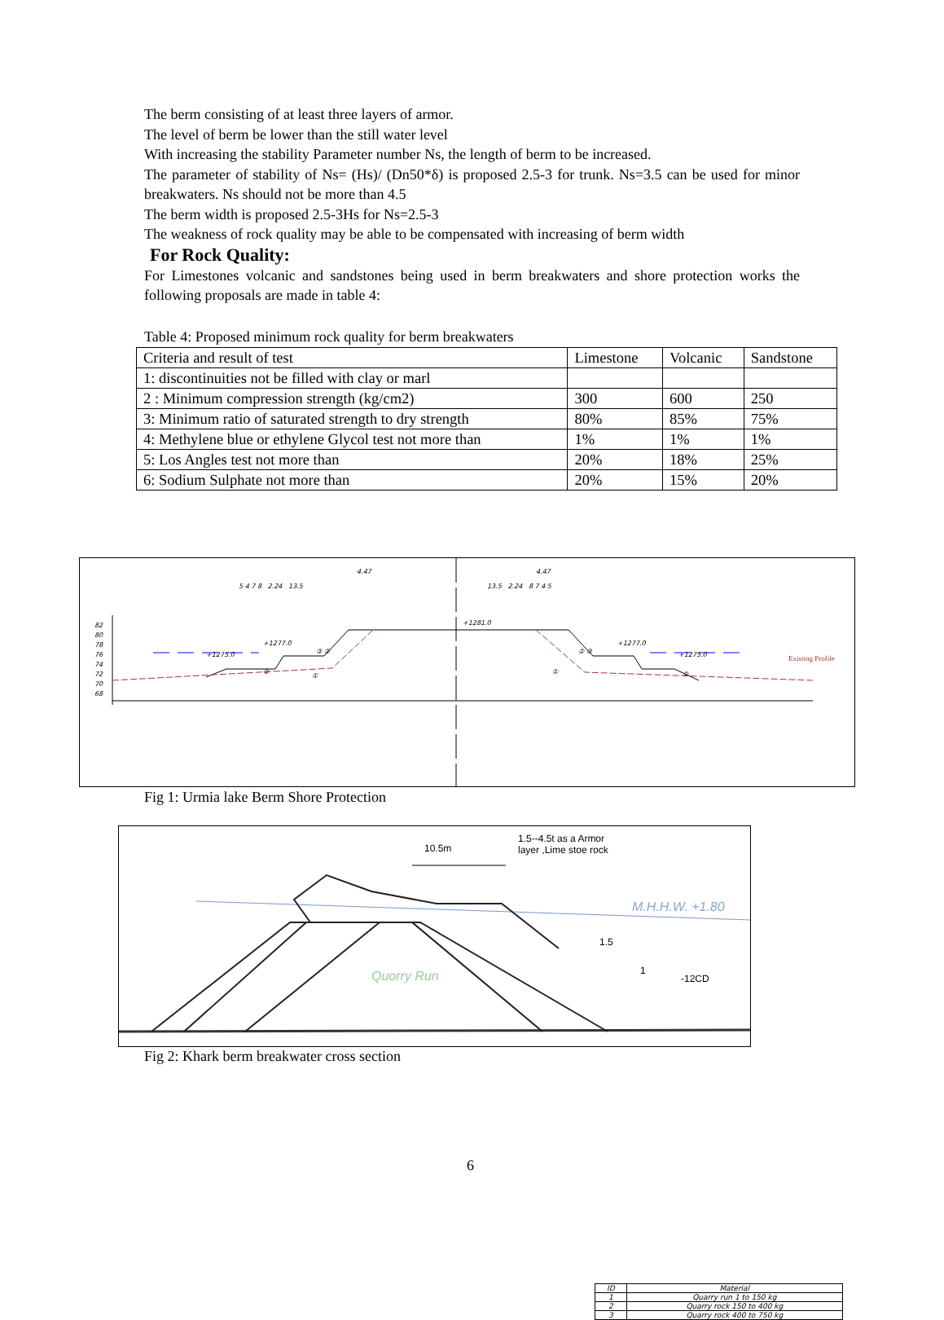The berm consisting of at least three layers of armor.
The level of berm be lower than the still water level
With increasing the stability Parameter number Ns, the length of berm to be increased.
The parameter of stability of Ns= (Hs)/ (Dn50*δ) is proposed 2.5-3 for trunk. Ns=3.5 can be used for minor breakwaters. Ns should not be more than 4.5
The berm width is proposed 2.5-3Hs for Ns=2.5-3
The weakness of rock quality may be able to be compensated with increasing of berm width
For Rock Quality:
For Limestones volcanic and sandstones being used in berm breakwaters and shore protection works the following proposals are made in table 4:
Table 4: Proposed minimum rock quality for berm breakwaters
| Criteria and result of test | Limestone | Volcanic | Sandstone |
| 1: discontinuities not be filled with clay or marl | | | |
| 2 : Minimum compression strength (kg/cm2) | 300 | 600 | 250 |
| 3: Minimum ratio of saturated strength to dry strength | 80% | 85% | 75% |
| 4: Methylene blue or ethylene Glycol test not more than | 1% | 1% | 1% |
| 5: Los Angles test not more than | 20% | 18% | 25% |
| 6: Sodium Sulphate not more than | 20% | 15% | 20% |
82
80
78
76
74
72
70
68
4.47 4.47
5 4 7 8 2.24 13.5 13.5 2.24 8 7 4 5
+1281.0
+1277.0 +1277.0
+1275.0 +1275.0
②
③ ②
①
② ③
① ②
Existing Profile
| ID | Material |
| 1 | Quarry run 1 to 150 kg |
| 2 | Quarry rock 150 to 400 kg |
| 3 | Quarry rock 400 to 750 kg |
Fig 1: Urmia lake Berm Shore Protection
10.5m
1.5--4.5t as a Armor
layer ,Lime stoe rock
M.H.H.W. +1.80
1.5
1
-12CD Quorry Run
Fig 2: Khark berm breakwater cross section
6